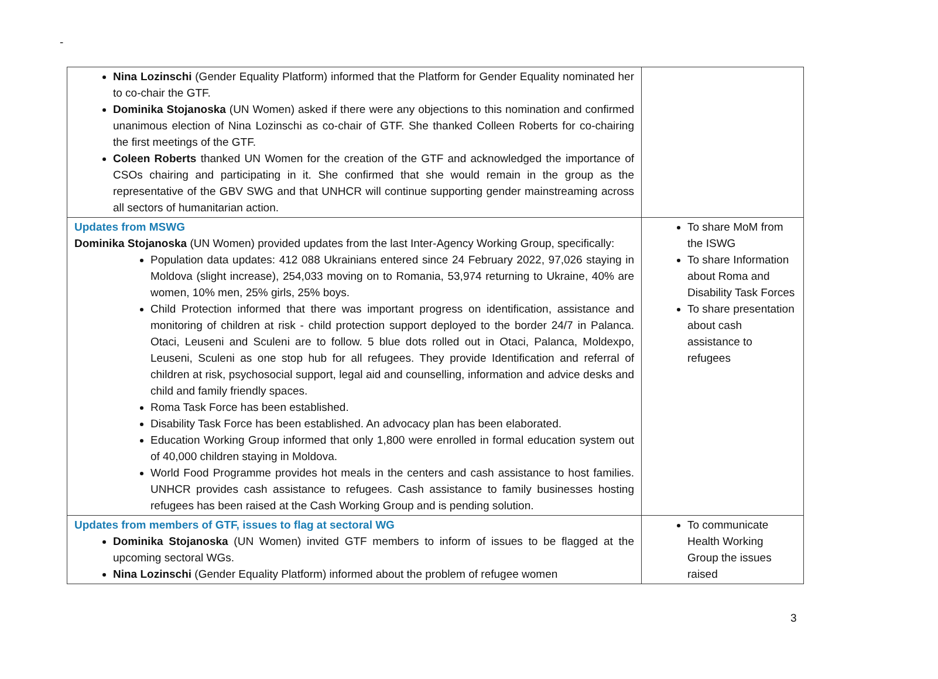-
| Nina Lozinschi (Gender Equality Platform) informed that the Platform for Gender Equality nominated her to co-chair the GTF. Dominika Stojanoska (UN Women) asked if there were any objections to this nomination and confirmed unanimous election of Nina Lozinschi as co-chair of GTF. She thanked Colleen Roberts for co-chairing the first meetings of the GTF. Coleen Roberts thanked UN Women for the creation of the GTF and acknowledged the importance of CSOs chairing and participating in it. She confirmed that she would remain in the group as the representative of the GBV SWG and that UNHCR will continue supporting gender mainstreaming across all sectors of humanitarian action. | |
| Updates from MSWG Dominika Stojanoska (UN Women) provided updates from the last Inter-Agency Working Group, specifically: Population data updates: 412 088 Ukrainians entered since 24 February 2022, 97,026 staying in Moldova (slight increase), 254,033 moving on to Romania, 53,974 returning to Ukraine, 40% are women, 10% men, 25% girls, 25% boys. Child Protection informed that there was important progress on identification, assistance and monitoring of children at risk - child protection support deployed to the border 24/7 in Palanca. Otaci, Leuseni and Sculeni are to follow. 5 blue dots rolled out in Otaci, Palanca, Moldexpo, Leuseni, Sculeni as one stop hub for all refugees. They provide Identification and referral of children at risk, psychosocial support, legal aid and counselling, information and advice desks and child and family friendly spaces. Roma Task Force has been established. Disability Task Force has been established. An advocacy plan has been elaborated. Education Working Group informed that only 1,800 were enrolled in formal education system out of 40,000 children staying in Moldova. World Food Programme provides hot meals in the centers and cash assistance to host families. UNHCR provides cash assistance to refugees. Cash assistance to family businesses hosting refugees has been raised at the Cash Working Group and is pending solution. | To share MoM from the ISWG To share Information about Roma and Disability Task Forces To share presentation about cash assistance to refugees |
| Updates from members of GTF, issues to flag at sectoral WG Dominika Stojanoska (UN Women) invited GTF members to inform of issues to be flagged at the upcoming sectoral WGs. Nina Lozinschi (Gender Equality Platform) informed about the problem of refugee women | To communicate Health Working Group the issues raised |
3